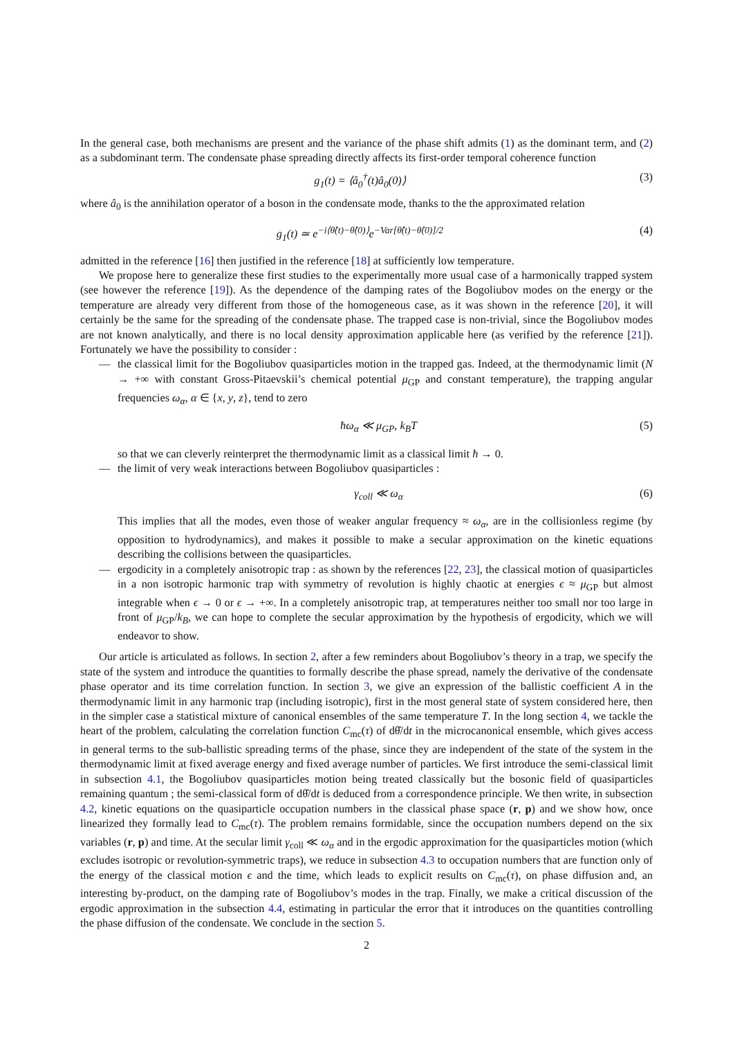In the general case, both mechanisms are present and the variance of the phase shift admits (1) as the dominant term, and (2) as a subdominant term. The condensate phase spreading directly affects its first-order temporal coherence function
g<sub>1</sub>(t) = ⟨â<sub>0</sub><sup>†</sup>(t)â<sub>0</sub>(0)⟩ (3)
where â<sub>0</sub> is the annihilation operator of a boson in the condensate mode, thanks to the the approximated relation
g<sub>1</sub>(t) ≃ e<sup>−i⟨θ̂(t)−θ̂(0)⟩</sup>e<sup>−Var[θ̂(t)−θ̂(0)]/2</sup> (4)
admitted in the reference [16] then justified in the reference [18] at sufficiently low temperature.
We propose here to generalize these first studies to the experimentally more usual case of a harmonically trapped system (see however the reference [19]). As the dependence of the damping rates of the Bogoliubov modes on the energy or the temperature are already very different from those of the homogeneous case, as it was shown in the reference [20], it will certainly be the same for the spreading of the condensate phase. The trapped case is non-trivial, since the Bogoliubov modes are not known analytically, and there is no local density approximation applicable here (as verified by the reference [21]). Fortunately we have the possibility to consider :
— the classical limit for the Bogoliubov quasiparticles motion in the trapped gas. Indeed, at the thermodynamic limit (N → +∞ with constant Gross-Pitaevskii’s chemical potential μ<sub>GP</sub> and constant temperature), the trapping angular frequencies ω<sub>α</sub>, α ∈ {x, y, z}, tend to zero
ħω<sub>α</sub> ≪ μ<sub>GP</sub>, k<sub>B</sub>T (5)
so that we can cleverly reinterpret the thermodynamic limit as a classical limit ħ → 0.
— the limit of very weak interactions between Bogoliubov quasiparticles :
γ<sub>coll</sub> ≪ ω<sub>α</sub> (6)
This implies that all the modes, even those of weaker angular frequency ≈ ω<sub>α</sub>, are in the collisionless regime (by opposition to hydrodynamics), and makes it possible to make a secular approximation on the kinetic equations describing the collisions between the quasiparticles.
— ergodicity in a completely anisotropic trap : as shown by the references [22, 23], the classical motion of quasiparticles in a non isotropic harmonic trap with symmetry of revolution is highly chaotic at energies ϵ ≈ μ<sub>GP</sub> but almost integrable when ϵ → 0 or ϵ → +∞. In a completely anisotropic trap, at temperatures neither too small nor too large in front of μ<sub>GP</sub>/k<sub>B</sub>, we can hope to complete the secular approximation by the hypothesis of ergodicity, which we will endeavor to show.
Our article is articulated as follows. In section 2, after a few reminders about Bogoliubov’s theory in a trap, we specify the state of the system and introduce the quantities to formally describe the phase spread, namely the derivative of the condensate phase operator and its time correlation function. In section 3, we give an expression of the ballistic coefficient A in the thermodynamic limit in any harmonic trap (including isotropic), first in the most general state of system considered here, then in the simpler case a statistical mixture of canonical ensembles of the same temperature T. In the long section 4, we tackle the heart of the problem, calculating the correlation function C<sub>mc</sub>(τ) of dθ̂/dt in the microcanonical ensemble, which gives access in general terms to the sub-ballistic spreading terms of the phase, since they are independent of the state of the system in the thermodynamic limit at fixed average energy and fixed average number of particles. We first introduce the semi-classical limit in subsection 4.1, the Bogoliubov quasiparticles motion being treated classically but the bosonic field of quasiparticles remaining quantum ; the semi-classical form of dθ̂/dt is deduced from a correspondence principle. We then write, in subsection 4.2, kinetic equations on the quasiparticle occupation numbers in the classical phase space (r, p) and we show how, once linearized they formally lead to C<sub>mc</sub>(τ). The problem remains formidable, since the occupation numbers depend on the six variables (r, p) and time. At the secular limit γ<sub>coll</sub> ≪ ω<sub>α</sub> and in the ergodic approximation for the quasiparticles motion (which excludes isotropic or revolution-symmetric traps), we reduce in subsection 4.3 to occupation numbers that are function only of the energy of the classical motion ϵ and the time, which leads to explicit results on C<sub>mc</sub>(τ), on phase diffusion and, an interesting by-product, on the damping rate of Bogoliubov’s modes in the trap. Finally, we make a critical discussion of the ergodic approximation in the subsection 4.4, estimating in particular the error that it introduces on the quantities controlling the phase diffusion of the condensate. We conclude in the section 5.
2